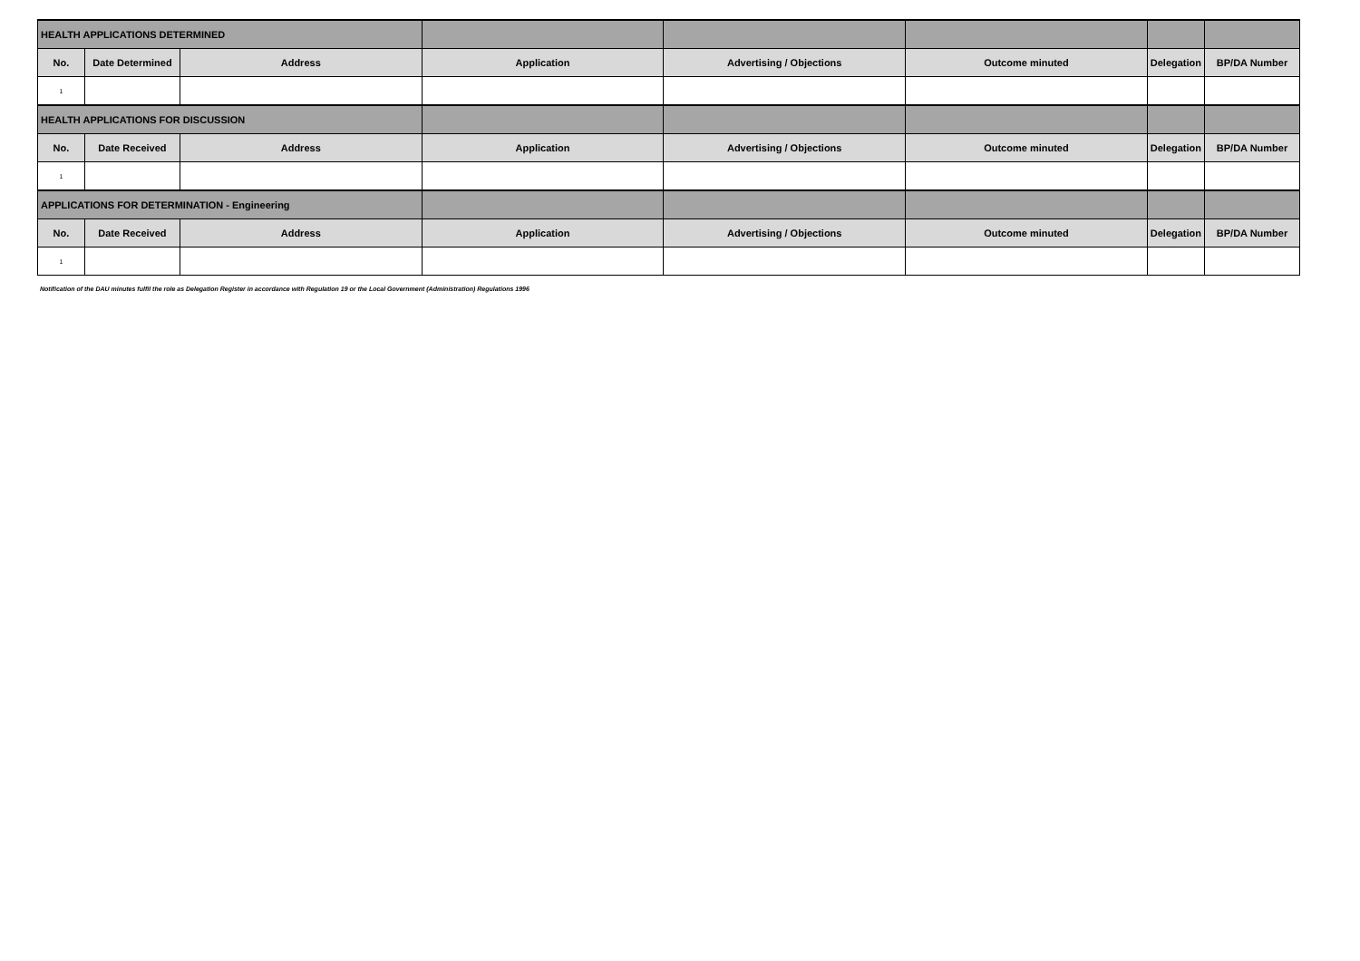| HEALTH APPLICATIONS DETERMINED | | | | | | | |
| No. | Date Determined | Address | Application | Advertising / Objections | Outcome minuted | Delegation | BP/DA Number |
| 1 | | | | | | | |
| HEALTH APPLICATIONS FOR DISCUSSION | | | | | | | |
| No. | Date Received | Address | Application | Advertising / Objections | Outcome minuted | Delegation | BP/DA Number |
| 1 | | | | | | | |
| APPLICATIONS FOR DETERMINATION - Engineering | | | | | | | |
| No. | Date Received | Address | Application | Advertising / Objections | Outcome minuted | Delegation | BP/DA Number |
| 1 | | | | | | | |
Notification of the DAU minutes fulfil the role as Delegation Register in accordance with Regulation 19 or the Local Government (Administration) Regulations 1996